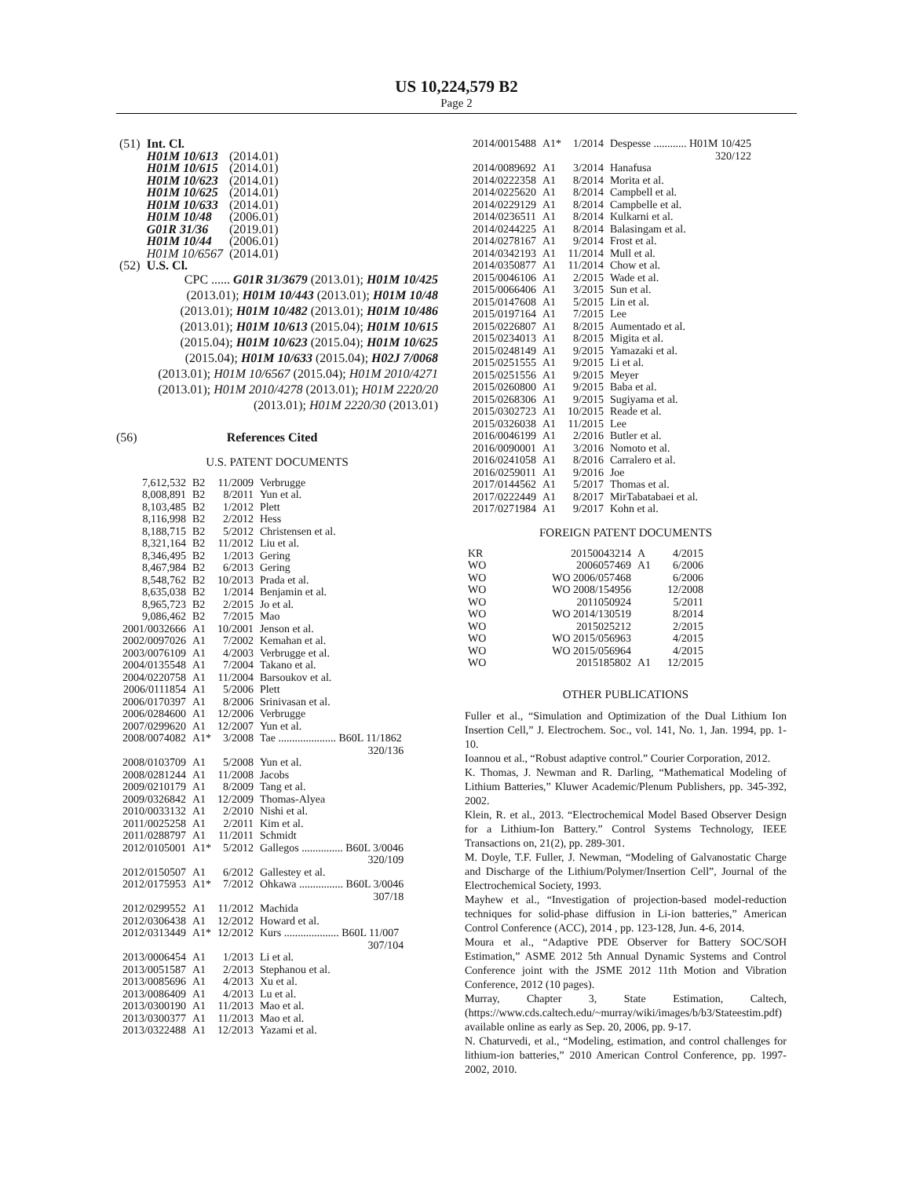US 10,224,579 B2
Page 2
| (51) | Int. Cl. | |
| | H01M 10/613 | (2014.01) |
| | H01M 10/615 | (2014.01) |
| | H01M 10/623 | (2014.01) |
| | H01M 10/625 | (2014.01) |
| | H01M 10/633 | (2014.01) |
| | H01M 10/48 | (2006.01) |
| | G01R 31/36 | (2019.01) |
| | H01M 10/44 | (2006.01) |
| | H01M 10/6567 | (2014.01) |
| (52) | U.S. Cl. | |
CPC ...... G01R 31/3679 (2013.01); H01M 10/425 (2013.01); H01M 10/443 (2013.01); H01M 10/48 (2013.01); H01M 10/482 (2013.01); H01M 10/486 (2013.01); H01M 10/613 (2015.04); H01M 10/615 (2015.04); H01M 10/623 (2015.04); H01M 10/625 (2015.04); H01M 10/633 (2015.04); H02J 7/0068 (2013.01); H01M 10/6567 (2015.04); H01M 2010/4271 (2013.01); H01M 2010/4278 (2013.01); H01M 2220/20 (2013.01); H01M 2220/30 (2013.01)
(56) References Cited
U.S. PATENT DOCUMENTS
| 7,612,532 | B2 | 11/2009 | Verbrugge |
| 8,008,891 | B2 | 8/2011 | Yun et al. |
| 8,103,485 | B2 | 1/2012 | Plett |
| 8,116,998 | B2 | 2/2012 | Hess |
| 8,188,715 | B2 | 5/2012 | Christensen et al. |
| 8,321,164 | B2 | 11/2012 | Liu et al. |
| 8,346,495 | B2 | 1/2013 | Gering |
| 8,467,984 | B2 | 6/2013 | Gering |
| 8,548,762 | B2 | 10/2013 | Prada et al. |
| 8,635,038 | B2 | 1/2014 | Benjamin et al. |
| 8,965,723 | B2 | 2/2015 | Jo et al. |
| 9,086,462 | B2 | 7/2015 | Mao |
| 2001/0032666 | A1 | 10/2001 | Jenson et al. |
| 2002/0097026 | A1 | 7/2002 | Kemahan et al. |
| 2003/0076109 | A1 | 4/2003 | Verbrugge et al. |
| 2004/0135548 | A1 | 7/2004 | Takano et al. |
| 2004/0220758 | A1 | 11/2004 | Barsoukov et al. |
| 2006/0111854 | A1 | 5/2006 | Plett |
| 2006/0170397 | A1 | 8/2006 | Srinivasan et al. |
| 2006/0284600 | A1 | 12/2006 | Verbrugge |
| 2007/0299620 | A1 | 12/2007 | Yun et al. |
| 2008/0074082 | A1* | 3/2008 | Tae ..................... B60L 11/1862 320/136 |
| 2008/0103709 | A1 | 5/2008 | Yun et al. |
| 2008/0281244 | A1 | 11/2008 | Jacobs |
| 2009/0210179 | A1 | 8/2009 | Tang et al. |
| 2009/0326842 | A1 | 12/2009 | Thomas-Alyea |
| 2010/0033132 | A1 | 2/2010 | Nishi et al. |
| 2011/0025258 | A1 | 2/2011 | Kim et al. |
| 2011/0288797 | A1 | 11/2011 | Schmidt |
| 2012/0105001 | A1* | 5/2012 | Gallegos ............... B60L 3/0046 320/109 |
| 2012/0150507 | A1 | 6/2012 | Gallestey et al. |
| 2012/0175953 | A1* | 7/2012 | Ohkawa ................ B60L 3/0046 307/18 |
| 2012/0299552 | A1 | 11/2012 | Machida |
| 2012/0306438 | A1 | 12/2012 | Howard et al. |
| 2012/0313449 | A1* | 12/2012 | Kurs .................... B60L 11/007 307/104 |
| 2013/0006454 | A1 | 1/2013 | Li et al. |
| 2013/0051587 | A1 | 2/2013 | Stephanou et al. |
| 2013/0085696 | A1 | 4/2013 | Xu et al. |
| 2013/0086409 | A1 | 4/2013 | Lu et al. |
| 2013/0300190 | A1 | 11/2013 | Mao et al. |
| 2013/0300377 | A1 | 11/2013 | Mao et al. |
| 2013/0322488 | A1 | 12/2013 | Yazami et al. |
| 2014/0015488 | A1* | 1/2014 | Despesse ............ H01M 10/425 320/122 |
| 2014/0089692 | A1 | 3/2014 | Hanafusa |
| 2014/0222358 | A1 | 8/2014 | Morita et al. |
| 2014/0225620 | A1 | 8/2014 | Campbell et al. |
| 2014/0229129 | A1 | 8/2014 | Campbelle et al. |
| 2014/0236511 | A1 | 8/2014 | Kulkarni et al. |
| 2014/0244225 | A1 | 8/2014 | Balasingam et al. |
| 2014/0278167 | A1 | 9/2014 | Frost et al. |
| 2014/0342193 | A1 | 11/2014 | Mull et al. |
| 2014/0350877 | A1 | 11/2014 | Chow et al. |
| 2015/0046106 | A1 | 2/2015 | Wade et al. |
| 2015/0066406 | A1 | 3/2015 | Sun et al. |
| 2015/0147608 | A1 | 5/2015 | Lin et al. |
| 2015/0197164 | A1 | 7/2015 | Lee |
| 2015/0226807 | A1 | 8/2015 | Aumentado et al. |
| 2015/0234013 | A1 | 8/2015 | Migita et al. |
| 2015/0248149 | A1 | 9/2015 | Yamazaki et al. |
| 2015/0251555 | A1 | 9/2015 | Li et al. |
| 2015/0251556 | A1 | 9/2015 | Meyer |
| 2015/0260800 | A1 | 9/2015 | Baba et al. |
| 2015/0268306 | A1 | 9/2015 | Sugiyama et al. |
| 2015/0302723 | A1 | 10/2015 | Reade et al. |
| 2015/0326038 | A1 | 11/2015 | Lee |
| 2016/0046199 | A1 | 2/2016 | Butler et al. |
| 2016/0090001 | A1 | 3/2016 | Nomoto et al. |
| 2016/0241058 | A1 | 8/2016 | Carralero et al. |
| 2016/0259011 | A1 | 9/2016 | Joe |
| 2017/0144562 | A1 | 5/2017 | Thomas et al. |
| 2017/0222449 | A1 | 8/2017 | MirTabatabaei et al. |
| 2017/0271984 | A1 | 9/2017 | Kohn et al. |
FOREIGN PATENT DOCUMENTS
| KR | 20150043214 | A | 4/2015 |
| WO | 2006057469 | A1 | 6/2006 |
| WO | WO 2006/057468 | | 6/2006 |
| WO | WO 2008/154956 | | 12/2008 |
| WO | 2011050924 | | 5/2011 |
| WO | WO 2014/130519 | | 8/2014 |
| WO | 2015025212 | | 2/2015 |
| WO | WO 2015/056963 | | 4/2015 |
| WO | WO 2015/056964 | | 4/2015 |
| WO | 2015185802 | A1 | 12/2015 |
OTHER PUBLICATIONS
Fuller et al., “Simulation and Optimization of the Dual Lithium Ion Insertion Cell,” J. Electrochem. Soc., vol. 141, No. 1, Jan. 1994, pp. 1-10.
Ioannou et al., “Robust adaptive control.” Courier Corporation, 2012.
K. Thomas, J. Newman and R. Darling, “Mathematical Modeling of Lithium Batteries,” Kluwer Academic/Plenum Publishers, pp. 345-392, 2002.
Klein, R. et al., 2013. “Electrochemical Model Based Observer Design for a Lithium-Ion Battery.” Control Systems Technology, IEEE Transactions on, 21(2), pp. 289-301.
M. Doyle, T.F. Fuller, J. Newman, “Modeling of Galvanostatic Charge and Discharge of the Lithium/Polymer/Insertion Cell”, Journal of the Electrochemical Society, 1993.
Mayhew et al., “Investigation of projection-based model-reduction techniques for solid-phase diffusion in Li-ion batteries,” American Control Conference (ACC), 2014 , pp. 123-128, Jun. 4-6, 2014.
Moura et al., “Adaptive PDE Observer for Battery SOC/SOH Estimation,” ASME 2012 5th Annual Dynamic Systems and Control Conference joint with the JSME 2012 11th Motion and Vibration Conference, 2012 (10 pages).
Murray, Chapter 3, State Estimation, Caltech, (https://www.cds.caltech.edu/~murray/wiki/images/b/b3/Stateestim.pdf) available online as early as Sep. 20, 2006, pp. 9-17.
N. Chaturvedi, et al., “Modeling, estimation, and control challenges for lithium-ion batteries,” 2010 American Control Conference, pp. 1997-2002, 2010.